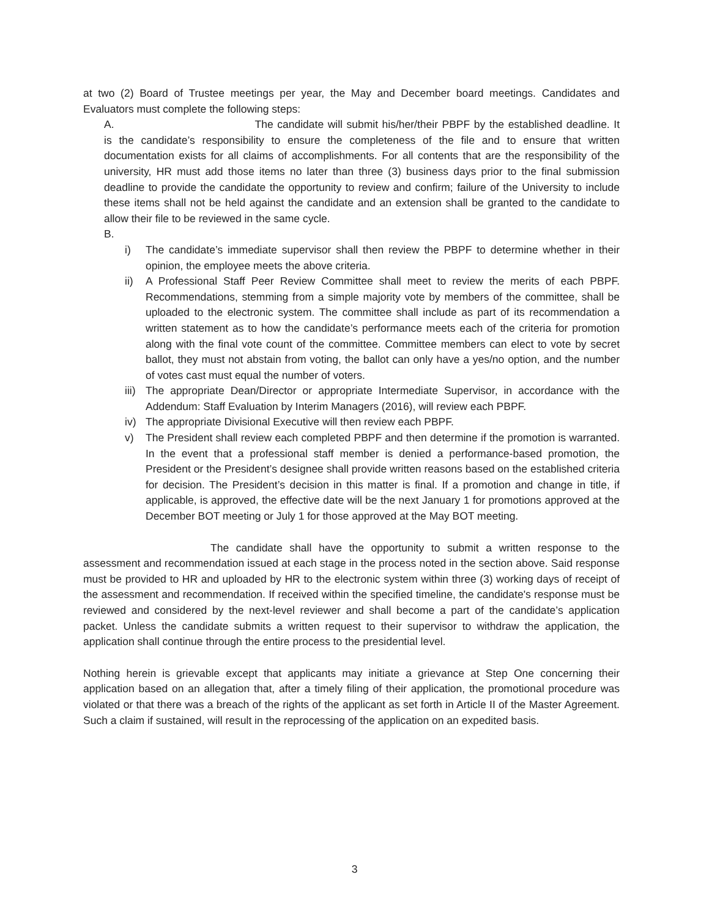at two (2) Board of Trustee meetings per year, the May and December board meetings. Candidates and Evaluators must complete the following steps:
A. The candidate will submit his/her/their PBPF by the established deadline. It is the candidate’s responsibility to ensure the completeness of the file and to ensure that written documentation exists for all claims of accomplishments. For all contents that are the responsibility of the university, HR must add those items no later than three (3) business days prior to the final submission deadline to provide the candidate the opportunity to review and confirm; failure of the University to include these items shall not be held against the candidate and an extension shall be granted to the candidate to allow their file to be reviewed in the same cycle.
B.
i) The candidate’s immediate supervisor shall then review the PBPF to determine whether in their opinion, the employee meets the above criteria.
ii) A Professional Staff Peer Review Committee shall meet to review the merits of each PBPF. Recommendations, stemming from a simple majority vote by members of the committee, shall be uploaded to the electronic system. The committee shall include as part of its recommendation a written statement as to how the candidate’s performance meets each of the criteria for promotion along with the final vote count of the committee. Committee members can elect to vote by secret ballot, they must not abstain from voting, the ballot can only have a yes/no option, and the number of votes cast must equal the number of voters.
iii) The appropriate Dean/Director or appropriate Intermediate Supervisor, in accordance with the Addendum: Staff Evaluation by Interim Managers (2016), will review each PBPF.
iv) The appropriate Divisional Executive will then review each PBPF.
v) The President shall review each completed PBPF and then determine if the promotion is warranted. In the event that a professional staff member is denied a performance-based promotion, the President or the President’s designee shall provide written reasons based on the established criteria for decision. The President’s decision in this matter is final. If a promotion and change in title, if applicable, is approved, the effective date will be the next January 1 for promotions approved at the December BOT meeting or July 1 for those approved at the May BOT meeting.
The candidate shall have the opportunity to submit a written response to the assessment and recommendation issued at each stage in the process noted in the section above. Said response must be provided to HR and uploaded by HR to the electronic system within three (3) working days of receipt of the assessment and recommendation. If received within the specified timeline, the candidate's response must be reviewed and considered by the next-level reviewer and shall become a part of the candidate’s application packet. Unless the candidate submits a written request to their supervisor to withdraw the application, the application shall continue through the entire process to the presidential level.
Nothing herein is grievable except that applicants may initiate a grievance at Step One concerning their application based on an allegation that, after a timely filing of their application, the promotional procedure was violated or that there was a breach of the rights of the applicant as set forth in Article II of the Master Agreement. Such a claim if sustained, will result in the reprocessing of the application on an expedited basis.
3